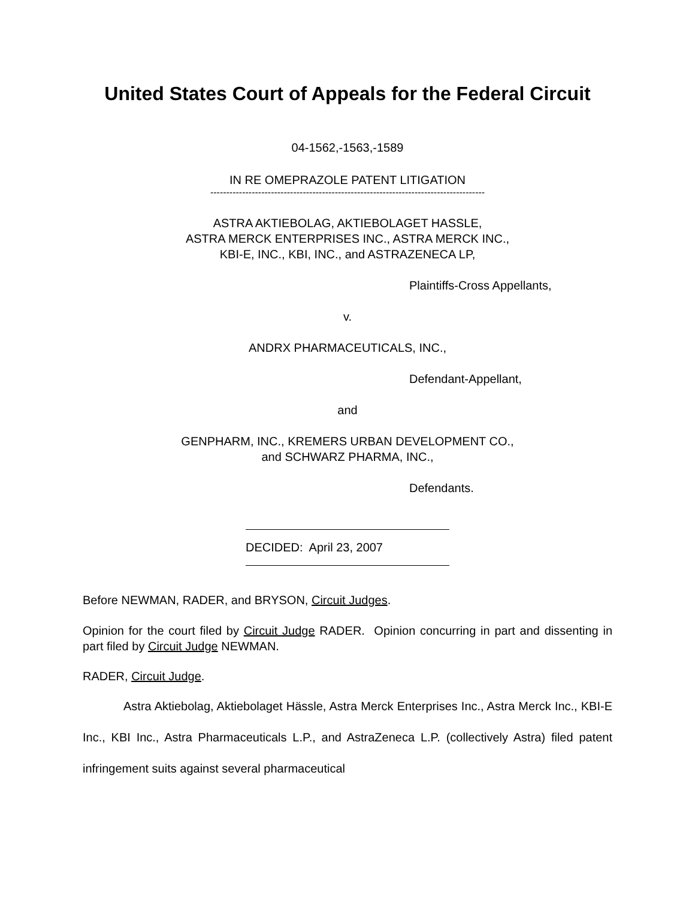United States Court of Appeals for the Federal Circuit
04-1562,-1563,-1589
IN RE OMEPRAZOLE PATENT LITIGATION
--------------------------------------------------------------------------------------
ASTRA AKTIEBOLAG, AKTIEBOLAGET HASSLE,
ASTRA MERCK ENTERPRISES INC., ASTRA MERCK INC.,
KBI-E, INC., KBI, INC., and ASTRAZENECA LP,
Plaintiffs-Cross Appellants,
v.
ANDRX PHARMACEUTICALS, INC.,
Defendant-Appellant,
and
GENPHARM, INC., KREMERS URBAN DEVELOPMENT CO.,
and SCHWARZ PHARMA, INC.,
Defendants.
DECIDED: April 23, 2007
Before NEWMAN, RADER, and BRYSON, Circuit Judges.
Opinion for the court filed by Circuit Judge RADER. Opinion concurring in part and dissenting in part filed by Circuit Judge NEWMAN.
RADER, Circuit Judge.
Astra Aktiebolag, Aktiebolaget Hässle, Astra Merck Enterprises Inc., Astra Merck Inc., KBI-E Inc., KBI Inc., Astra Pharmaceuticals L.P., and AstraZeneca L.P. (collectively Astra) filed patent infringement suits against several pharmaceutical